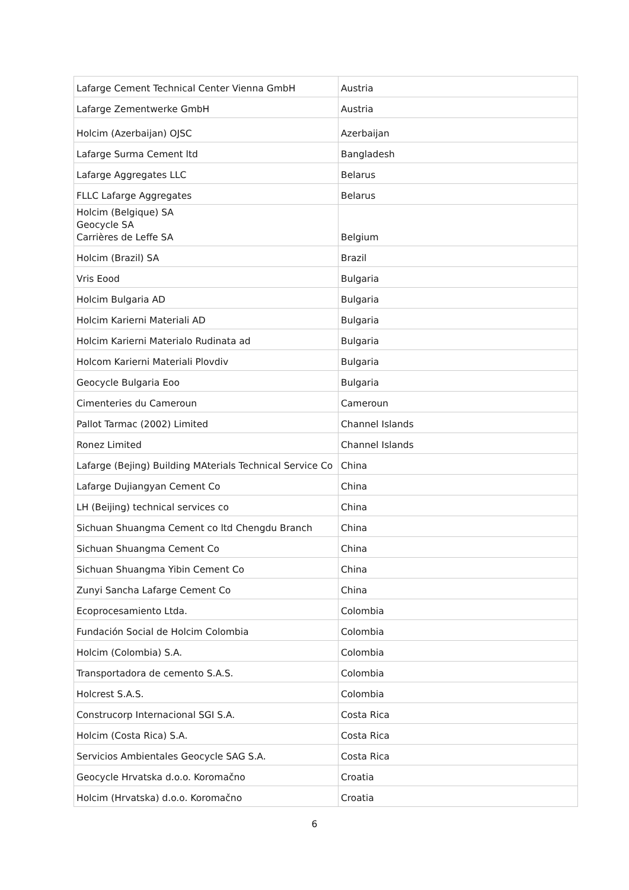| Lafarge Cement Technical Center Vienna GmbH | Austria |
| Lafarge Zementwerke GmbH | Austria |
| Holcim (Azerbaijan) OJSC | Azerbaijan |
| Lafarge Surma Cement ltd | Bangladesh |
| Lafarge Aggregates LLC | Belarus |
| FLLC Lafarge Aggregates | Belarus |
| Holcim (Belgique) SA Geocycle SA Carrières de Leffe SA | Belgium |
| Holcim (Brazil) SA | Brazil |
| Vris Eood | Bulgaria |
| Holcim Bulgaria AD | Bulgaria |
| Holcim Karierni Materiali AD | Bulgaria |
| Holcim Karierni Materialo Rudinata ad | Bulgaria |
| Holcom Karierni Materiali Plovdiv | Bulgaria |
| Geocycle Bulgaria Eoo | Bulgaria |
| Cimenteries du Cameroun | Cameroun |
| Pallot Tarmac (2002) Limited | Channel Islands |
| Ronez Limited | Channel Islands |
| Lafarge (Bejing) Building MAterials Technical Service Co | China |
| Lafarge Dujiangyan Cement Co | China |
| LH (Beijing) technical services co | China |
| Sichuan Shuangma Cement co ltd Chengdu Branch | China |
| Sichuan Shuangma Cement Co | China |
| Sichuan Shuangma Yibin Cement Co | China |
| Zunyi Sancha Lafarge Cement Co | China |
| Ecoprocesamiento Ltda. | Colombia |
| Fundación Social de Holcim Colombia | Colombia |
| Holcim (Colombia) S.A. | Colombia |
| Transportadora de cemento S.A.S. | Colombia |
| Holcrest S.A.S. | Colombia |
| Construcorp Internacional SGI S.A. | Costa Rica |
| Holcim (Costa Rica) S.A. | Costa Rica |
| Servicios Ambientales Geocycle SAG S.A. | Costa Rica |
| Geocycle Hrvatska d.o.o. Koromačno | Croatia |
| Holcim (Hrvatska) d.o.o. Koromačno | Croatia |
6